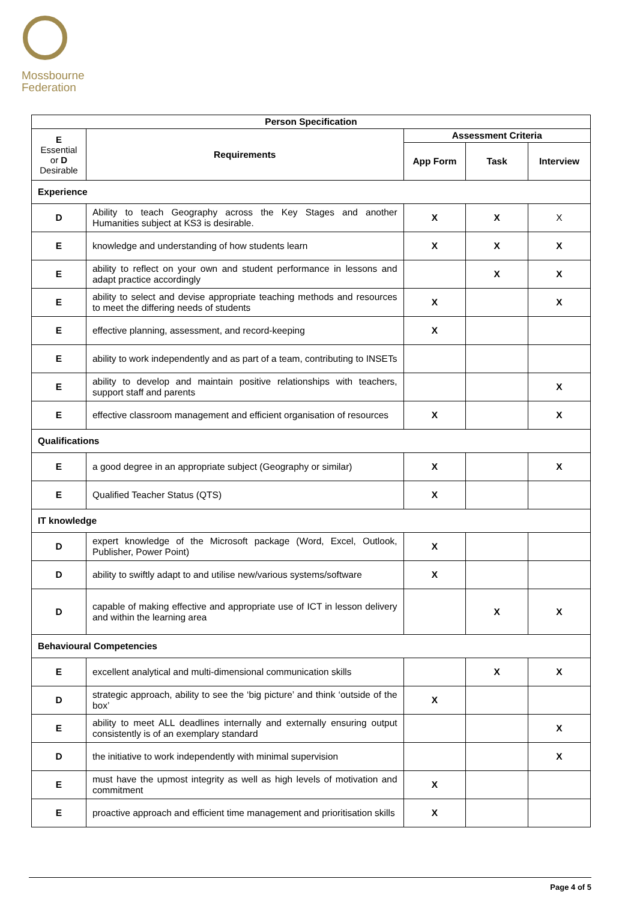Mossbourne
Federation
| Person Specification | | | | |
| --- | --- | --- | --- | --- |
| E Essential or D Desirable | Requirements | Assessment Criteria | | |
| | | App Form | Task | Interview |
| Experience | | | | |
| D | Ability to teach Geography across the Key Stages and another Humanities subject at KS3 is desirable. | X | X | X |
| E | knowledge and understanding of how students learn | X | X | X |
| E | ability to reflect on your own and student performance in lessons and adapt practice accordingly | | X | X |
| E | ability to select and devise appropriate teaching methods and resources to meet the differing needs of students | X | | X |
| E | effective planning, assessment, and record-keeping | X | | |
| E | ability to work independently and as part of a team, contributing to INSETs | | | |
| E | ability to develop and maintain positive relationships with teachers, support staff and parents | | | X |
| E | effective classroom management and efficient organisation of resources | X | | X |
| Qualifications | | | | |
| E | a good degree in an appropriate subject (Geography or similar) | X | | X |
| E | Qualified Teacher Status (QTS) | X | | |
| IT knowledge | | | | |
| D | expert knowledge of the Microsoft package (Word, Excel, Outlook, Publisher, Power Point) | X | | |
| D | ability to swiftly adapt to and utilise new/various systems/software | X | | |
| D | capable of making effective and appropriate use of ICT in lesson delivery and within the learning area | | X | X |
| Behavioural Competencies | | | | |
| E | excellent analytical and multi-dimensional communication skills | | X | X |
| D | strategic approach, ability to see the ‘big picture’ and think ‘outside of the box’ | X | | |
| E | ability to meet ALL deadlines internally and externally ensuring output consistently is of an exemplary standard | | | X |
| D | the initiative to work independently with minimal supervision | | | X |
| E | must have the upmost integrity as well as high levels of motivation and commitment | X | | |
| E | proactive approach and efficient time management and prioritisation skills | X | | |
Page 4 of 5